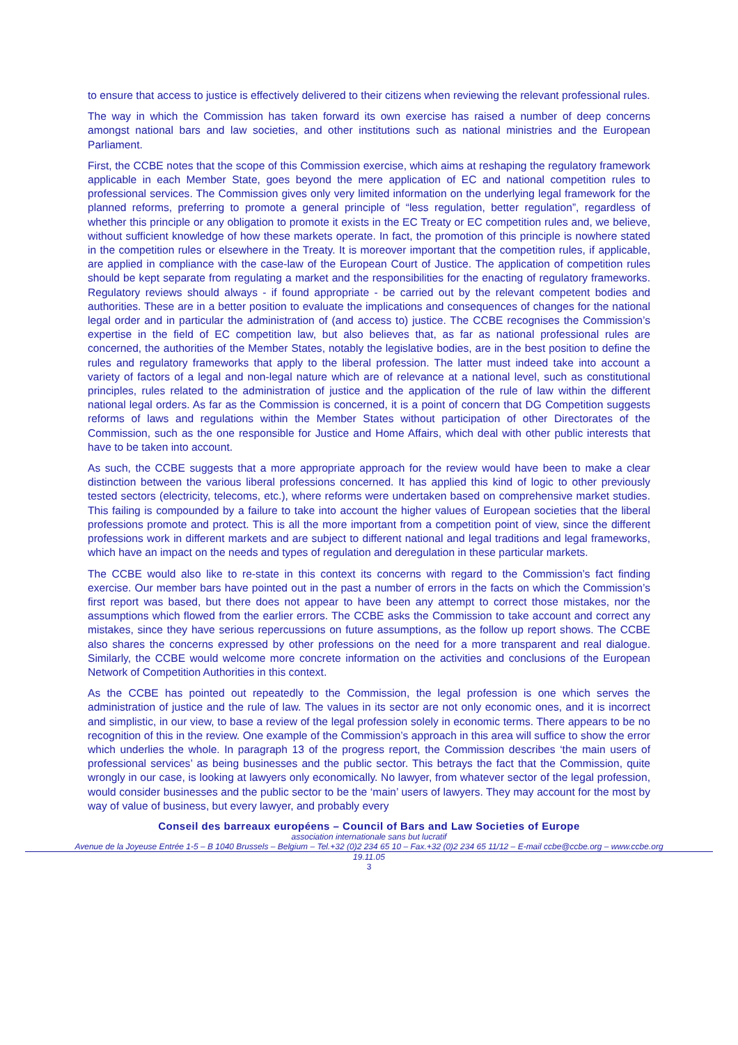to ensure that access to justice is effectively delivered to their citizens when reviewing the relevant professional rules.
The way in which the Commission has taken forward its own exercise has raised a number of deep concerns amongst national bars and law societies, and other institutions such as national ministries and the European Parliament.
First, the CCBE notes that the scope of this Commission exercise, which aims at reshaping the regulatory framework applicable in each Member State, goes beyond the mere application of EC and national competition rules to professional services. The Commission gives only very limited information on the underlying legal framework for the planned reforms, preferring to promote a general principle of “less regulation, better regulation”, regardless of whether this principle or any obligation to promote it exists in the EC Treaty or EC competition rules and, we believe, without sufficient knowledge of how these markets operate. In fact, the promotion of this principle is nowhere stated in the competition rules or elsewhere in the Treaty. It is moreover important that the competition rules, if applicable, are applied in compliance with the case-law of the European Court of Justice. The application of competition rules should be kept separate from regulating a market and the responsibilities for the enacting of regulatory frameworks. Regulatory reviews should always - if found appropriate - be carried out by the relevant competent bodies and authorities. These are in a better position to evaluate the implications and consequences of changes for the national legal order and in particular the administration of (and access to) justice. The CCBE recognises the Commission’s expertise in the field of EC competition law, but also believes that, as far as national professional rules are concerned, the authorities of the Member States, notably the legislative bodies, are in the best position to define the rules and regulatory frameworks that apply to the liberal profession. The latter must indeed take into account a variety of factors of a legal and non-legal nature which are of relevance at a national level, such as constitutional principles, rules related to the administration of justice and the application of the rule of law within the different national legal orders. As far as the Commission is concerned, it is a point of concern that DG Competition suggests reforms of laws and regulations within the Member States without participation of other Directorates of the Commission, such as the one responsible for Justice and Home Affairs, which deal with other public interests that have to be taken into account.
As such, the CCBE suggests that a more appropriate approach for the review would have been to make a clear distinction between the various liberal professions concerned. It has applied this kind of logic to other previously tested sectors (electricity, telecoms, etc.), where reforms were undertaken based on comprehensive market studies. This failing is compounded by a failure to take into account the higher values of European societies that the liberal professions promote and protect. This is all the more important from a competition point of view, since the different professions work in different markets and are subject to different national and legal traditions and legal frameworks, which have an impact on the needs and types of regulation and deregulation in these particular markets.
The CCBE would also like to re-state in this context its concerns with regard to the Commission’s fact finding exercise. Our member bars have pointed out in the past a number of errors in the facts on which the Commission’s first report was based, but there does not appear to have been any attempt to correct those mistakes, nor the assumptions which flowed from the earlier errors. The CCBE asks the Commission to take account and correct any mistakes, since they have serious repercussions on future assumptions, as the follow up report shows. The CCBE also shares the concerns expressed by other professions on the need for a more transparent and real dialogue. Similarly, the CCBE would welcome more concrete information on the activities and conclusions of the European Network of Competition Authorities in this context.
As the CCBE has pointed out repeatedly to the Commission, the legal profession is one which serves the administration of justice and the rule of law. The values in its sector are not only economic ones, and it is incorrect and simplistic, in our view, to base a review of the legal profession solely in economic terms. There appears to be no recognition of this in the review. One example of the Commission’s approach in this area will suffice to show the error which underlies the whole. In paragraph 13 of the progress report, the Commission describes ‘the main users of professional services’ as being businesses and the public sector. This betrays the fact that the Commission, quite wrongly in our case, is looking at lawyers only economically. No lawyer, from whatever sector of the legal profession, would consider businesses and the public sector to be the ‘main’ users of lawyers. They may account for the most by way of value of business, but every lawyer, and probably every
Conseil des barreaux européens – Council of Bars and Law Societies of Europe
association internationale sans but lucratif
Avenue de la Joyeuse Entrée 1-5 – B 1040 Brussels – Belgium – Tel.+32 (0)2 234 65 10 – Fax.+32 (0)2 234 65 11/12 – E-mail ccbe@ccbe.org – www.ccbe.org
19.11.05
3